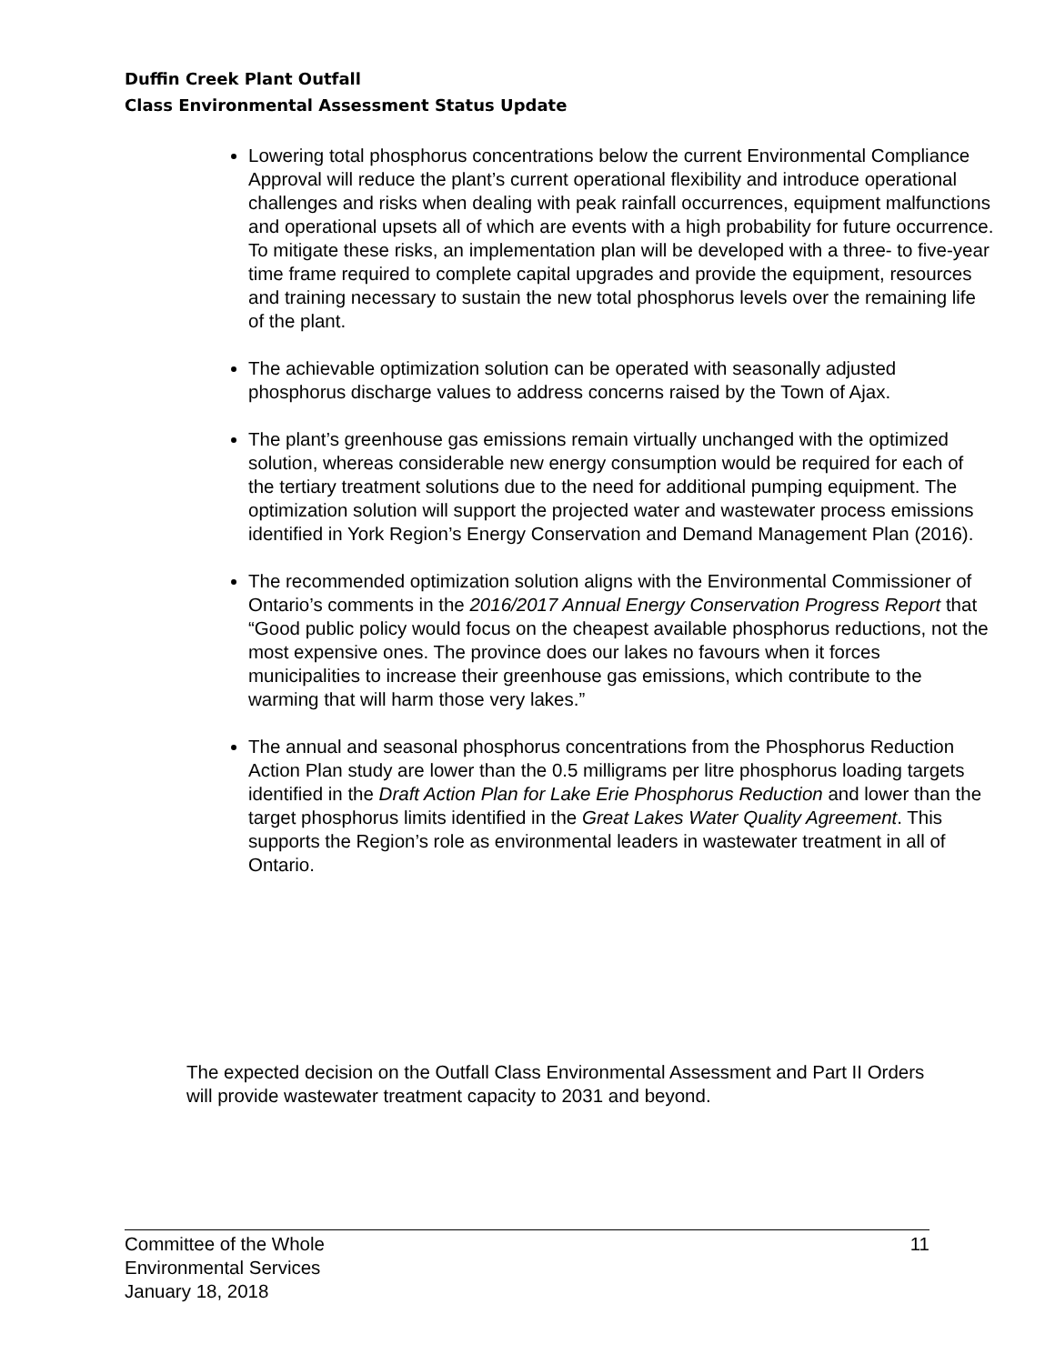Duffin Creek Plant Outfall
Class Environmental Assessment Status Update
Lowering total phosphorus concentrations below the current Environmental Compliance Approval will reduce the plant’s current operational flexibility and introduce operational challenges and risks when dealing with peak rainfall occurrences, equipment malfunctions and operational upsets all of which are events with a high probability for future occurrence. To mitigate these risks, an implementation plan will be developed with a three- to five-year time frame required to complete capital upgrades and provide the equipment, resources and training necessary to sustain the new total phosphorus levels over the remaining life of the plant.
The achievable optimization solution can be operated with seasonally adjusted phosphorus discharge values to address concerns raised by the Town of Ajax.
The plant’s greenhouse gas emissions remain virtually unchanged with the optimized solution, whereas considerable new energy consumption would be required for each of the tertiary treatment solutions due to the need for additional pumping equipment. The optimization solution will support the projected water and wastewater process emissions identified in York Region’s Energy Conservation and Demand Management Plan (2016).
The recommended optimization solution aligns with the Environmental Commissioner of Ontario’s comments in the 2016/2017 Annual Energy Conservation Progress Report that “Good public policy would focus on the cheapest available phosphorus reductions, not the most expensive ones. The province does our lakes no favours when it forces municipalities to increase their greenhouse gas emissions, which contribute to the warming that will harm those very lakes.”
The annual and seasonal phosphorus concentrations from the Phosphorus Reduction Action Plan study are lower than the 0.5 milligrams per litre phosphorus loading targets identified in the Draft Action Plan for Lake Erie Phosphorus Reduction and lower than the target phosphorus limits identified in the Great Lakes Water Quality Agreement. This supports the Region’s role as environmental leaders in wastewater treatment in all of Ontario.
The expected decision on the Outfall Class Environmental Assessment and Part II Orders will provide wastewater treatment capacity to 2031 and beyond.
11 Committee of the Whole
Environmental Services
January 18, 2018